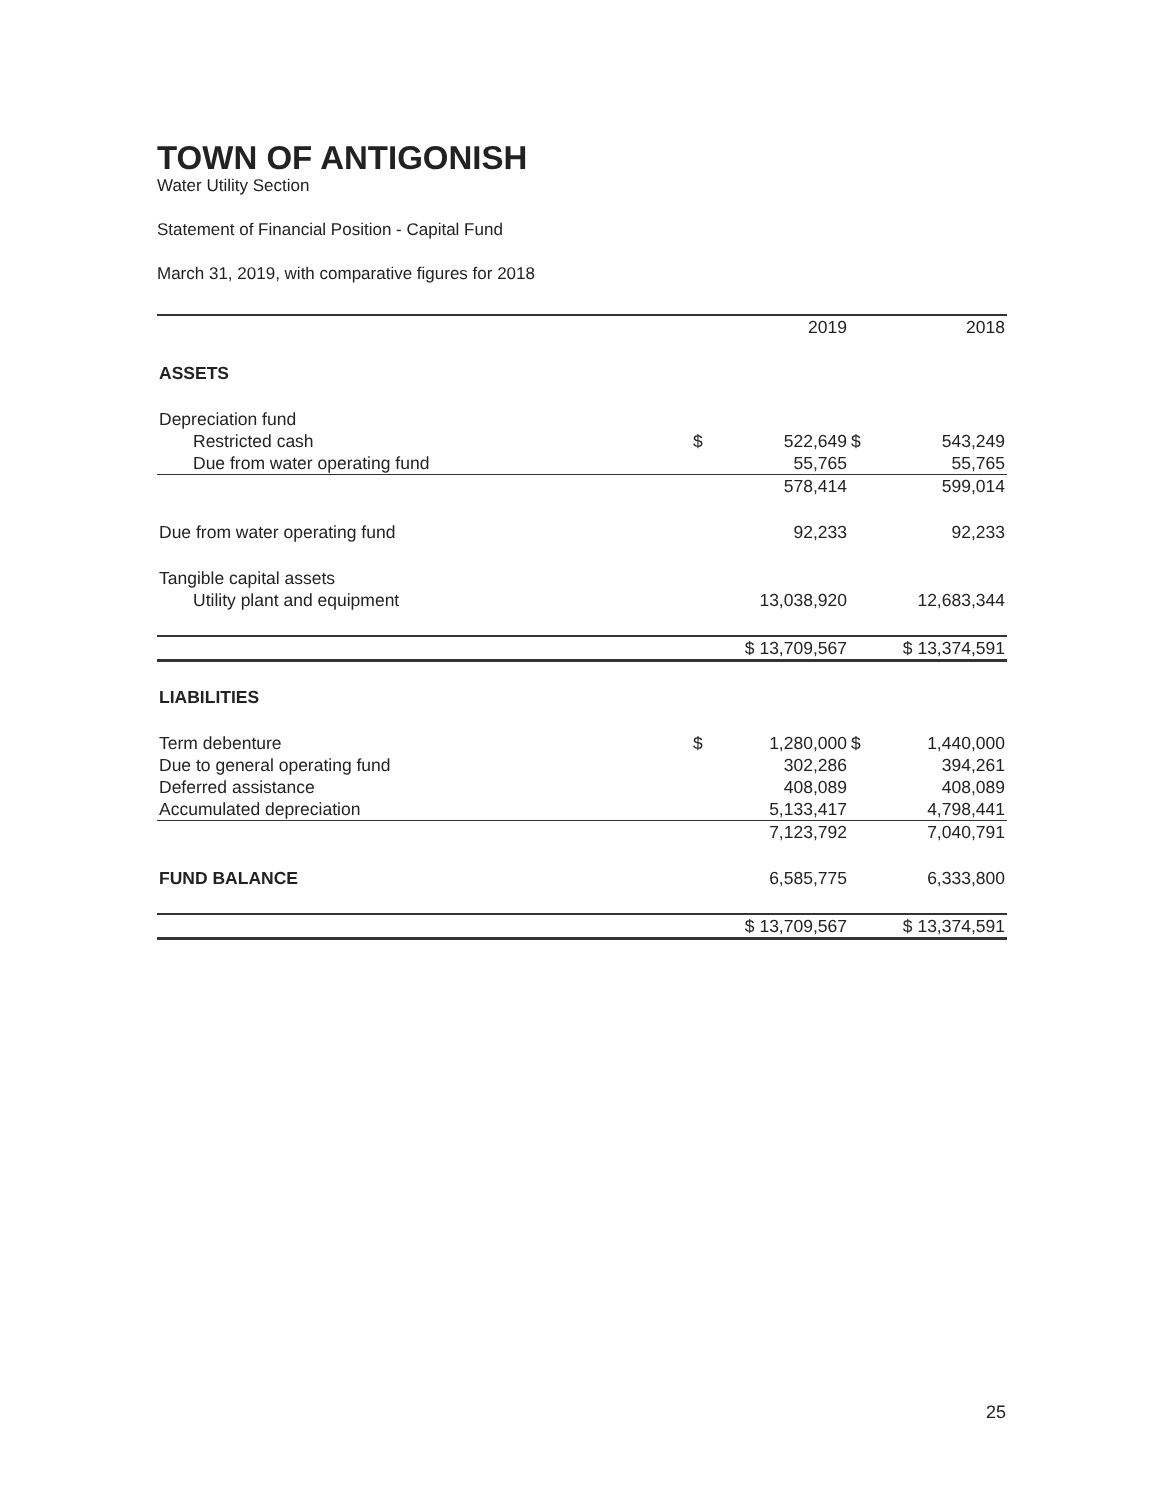TOWN OF ANTIGONISH
Water Utility Section
Statement of Financial Position - Capital Fund
March 31, 2019, with comparative figures for 2018
| | | 2019 | | 2018 |
| --- | --- | --- | --- | --- |
| ASSETS | | | | |
| Depreciation fund | | | | |
| Restricted cash | $ | 522,649 | $ | 543,249 |
| Due from water operating fund | | 55,765 | | 55,765 |
| | | 578,414 | | 599,014 |
| Due from water operating fund | | 92,233 | | 92,233 |
| Tangible capital assets | | | | |
| Utility plant and equipment | | 13,038,920 | | 12,683,344 |
| | $ 13,709,567 | | $ 13,374,591 | |
| LIABILITIES | | | | |
| Term debenture | $ | 1,280,000 | $ | 1,440,000 |
| Due to general operating fund | | 302,286 | | 394,261 |
| Deferred assistance | | 408,089 | | 408,089 |
| Accumulated depreciation | | 5,133,417 | | 4,798,441 |
| | | 7,123,792 | | 7,040,791 |
| FUND BALANCE | | 6,585,775 | | 6,333,800 |
| | $ 13,709,567 | | $ 13,374,591 | |
25